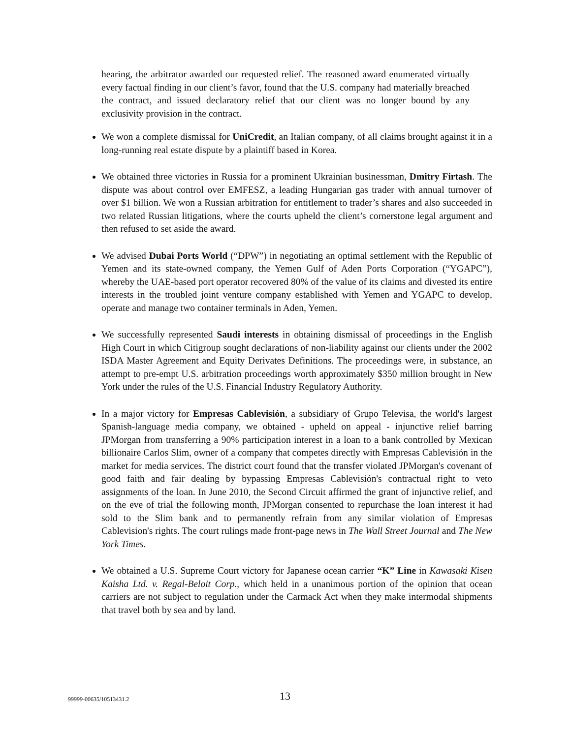hearing, the arbitrator awarded our requested relief. The reasoned award enumerated virtually every factual finding in our client’s favor, found that the U.S. company had materially breached the contract, and issued declaratory relief that our client was no longer bound by any exclusivity provision in the contract.
We won a complete dismissal for UniCredit, an Italian company, of all claims brought against it in a long-running real estate dispute by a plaintiff based in Korea.
We obtained three victories in Russia for a prominent Ukrainian businessman, Dmitry Firtash. The dispute was about control over EMFESZ, a leading Hungarian gas trader with annual turnover of over $1 billion. We won a Russian arbitration for entitlement to trader’s shares and also succeeded in two related Russian litigations, where the courts upheld the client’s cornerstone legal argument and then refused to set aside the award.
We advised Dubai Ports World (“DPW”) in negotiating an optimal settlement with the Republic of Yemen and its state-owned company, the Yemen Gulf of Aden Ports Corporation (“YGAPC”), whereby the UAE-based port operator recovered 80% of the value of its claims and divested its entire interests in the troubled joint venture company established with Yemen and YGAPC to develop, operate and manage two container terminals in Aden, Yemen.
We successfully represented Saudi interests in obtaining dismissal of proceedings in the English High Court in which Citigroup sought declarations of non-liability against our clients under the 2002 ISDA Master Agreement and Equity Derivates Definitions. The proceedings were, in substance, an attempt to pre-empt U.S. arbitration proceedings worth approximately $350 million brought in New York under the rules of the U.S. Financial Industry Regulatory Authority.
In a major victory for Empresas Cablevisión, a subsidiary of Grupo Televisa, the world's largest Spanish-language media company, we obtained - upheld on appeal - injunctive relief barring JPMorgan from transferring a 90% participation interest in a loan to a bank controlled by Mexican billionaire Carlos Slim, owner of a company that competes directly with Empresas Cablevisión in the market for media services. The district court found that the transfer violated JPMorgan's covenant of good faith and fair dealing by bypassing Empresas Cablevisión's contractual right to veto assignments of the loan. In June 2010, the Second Circuit affirmed the grant of injunctive relief, and on the eve of trial the following month, JPMorgan consented to repurchase the loan interest it had sold to the Slim bank and to permanently refrain from any similar violation of Empresas Cablevision's rights. The court rulings made front-page news in The Wall Street Journal and The New York Times.
We obtained a U.S. Supreme Court victory for Japanese ocean carrier “K” Line in Kawasaki Kisen Kaisha Ltd. v. Regal-Beloit Corp., which held in a unanimous portion of the opinion that ocean carriers are not subject to regulation under the Carmack Act when they make intermodal shipments that travel both by sea and by land.
99999-00635/10513431.2 13